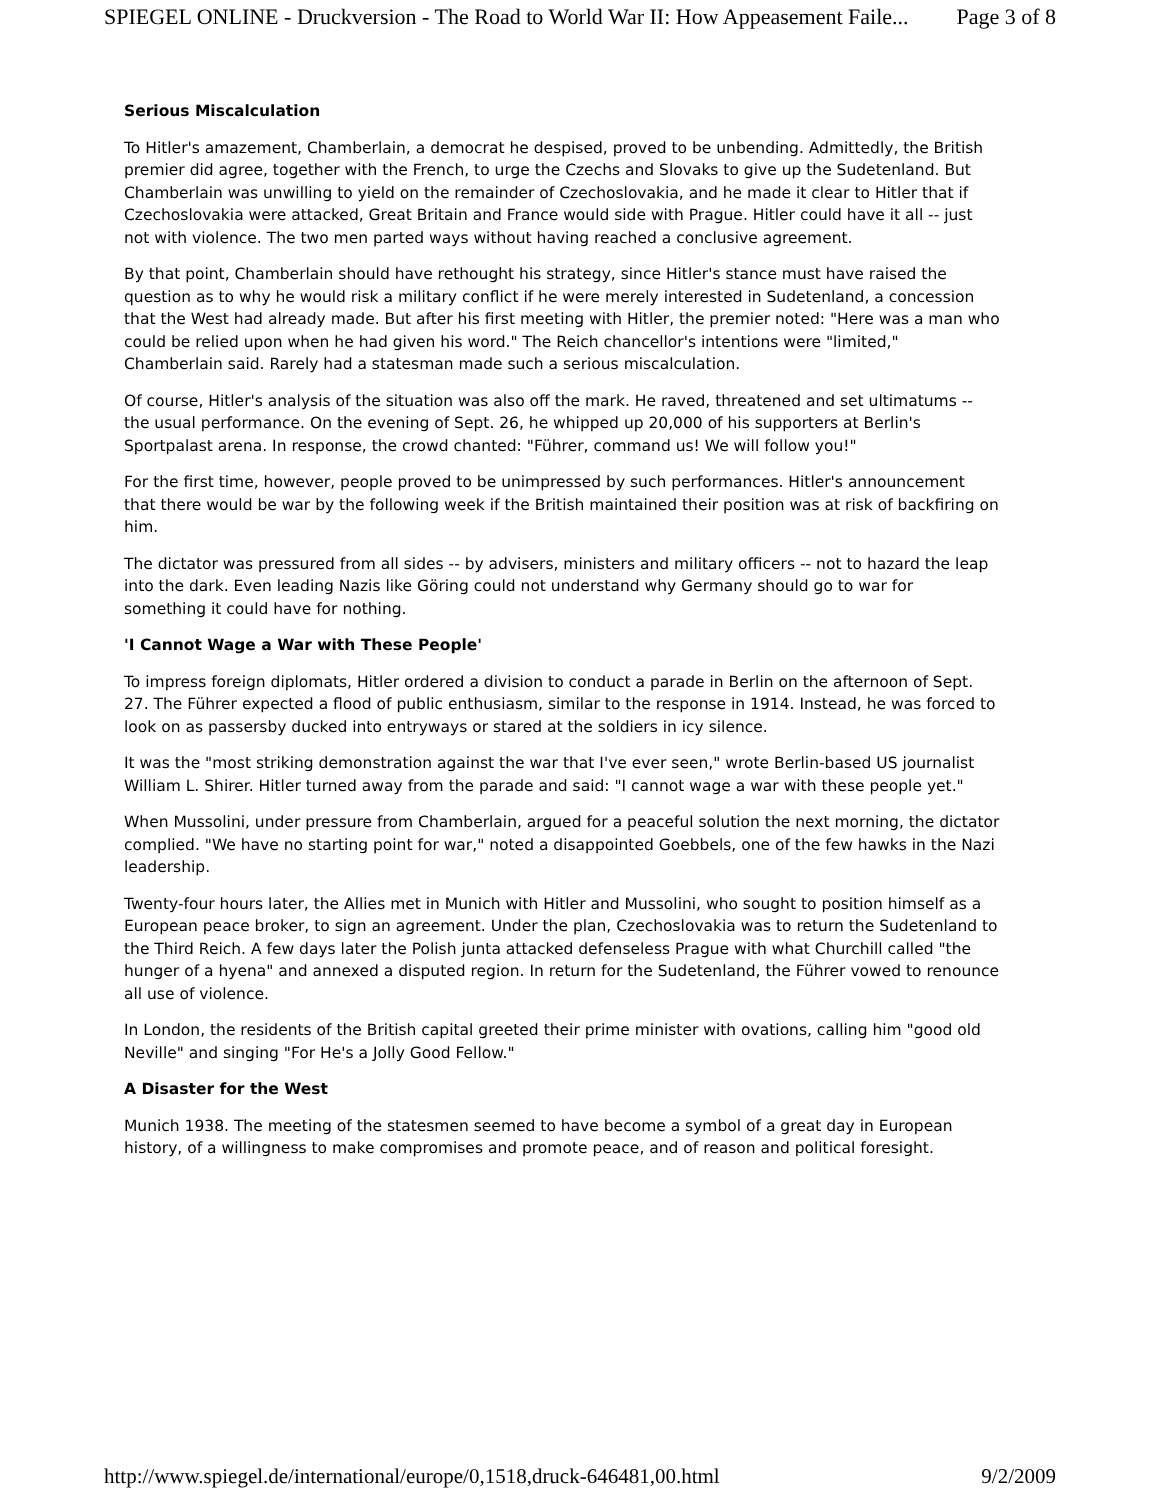SPIEGEL ONLINE - Druckversion - The Road to World War II: How Appeasement Faile... Page 3 of 8
Serious Miscalculation
To Hitler's amazement, Chamberlain, a democrat he despised, proved to be unbending. Admittedly, the British premier did agree, together with the French, to urge the Czechs and Slovaks to give up the Sudetenland. But Chamberlain was unwilling to yield on the remainder of Czechoslovakia, and he made it clear to Hitler that if Czechoslovakia were attacked, Great Britain and France would side with Prague. Hitler could have it all -- just not with violence. The two men parted ways without having reached a conclusive agreement.
By that point, Chamberlain should have rethought his strategy, since Hitler's stance must have raised the question as to why he would risk a military conflict if he were merely interested in Sudetenland, a concession that the West had already made. But after his first meeting with Hitler, the premier noted: "Here was a man who could be relied upon when he had given his word." The Reich chancellor's intentions were "limited," Chamberlain said. Rarely had a statesman made such a serious miscalculation.
Of course, Hitler's analysis of the situation was also off the mark. He raved, threatened and set ultimatums -- the usual performance. On the evening of Sept. 26, he whipped up 20,000 of his supporters at Berlin's Sportpalast arena. In response, the crowd chanted: "Führer, command us! We will follow you!"
For the first time, however, people proved to be unimpressed by such performances. Hitler's announcement that there would be war by the following week if the British maintained their position was at risk of backfiring on him.
The dictator was pressured from all sides -- by advisers, ministers and military officers -- not to hazard the leap into the dark. Even leading Nazis like Göring could not understand why Germany should go to war for something it could have for nothing.
'I Cannot Wage a War with These People'
To impress foreign diplomats, Hitler ordered a division to conduct a parade in Berlin on the afternoon of Sept. 27. The Führer expected a flood of public enthusiasm, similar to the response in 1914. Instead, he was forced to look on as passersby ducked into entryways or stared at the soldiers in icy silence.
It was the "most striking demonstration against the war that I've ever seen," wrote Berlin-based US journalist William L. Shirer. Hitler turned away from the parade and said: "I cannot wage a war with these people yet."
When Mussolini, under pressure from Chamberlain, argued for a peaceful solution the next morning, the dictator complied. "We have no starting point for war," noted a disappointed Goebbels, one of the few hawks in the Nazi leadership.
Twenty-four hours later, the Allies met in Munich with Hitler and Mussolini, who sought to position himself as a European peace broker, to sign an agreement. Under the plan, Czechoslovakia was to return the Sudetenland to the Third Reich. A few days later the Polish junta attacked defenseless Prague with what Churchill called "the hunger of a hyena" and annexed a disputed region. In return for the Sudetenland, the Führer vowed to renounce all use of violence.
In London, the residents of the British capital greeted their prime minister with ovations, calling him "good old Neville" and singing "For He's a Jolly Good Fellow."
A Disaster for the West
Munich 1938. The meeting of the statesmen seemed to have become a symbol of a great day in European history, of a willingness to make compromises and promote peace, and of reason and political foresight.
http://www.spiegel.de/international/europe/0,1518,druck-646481,00.html 9/2/2009